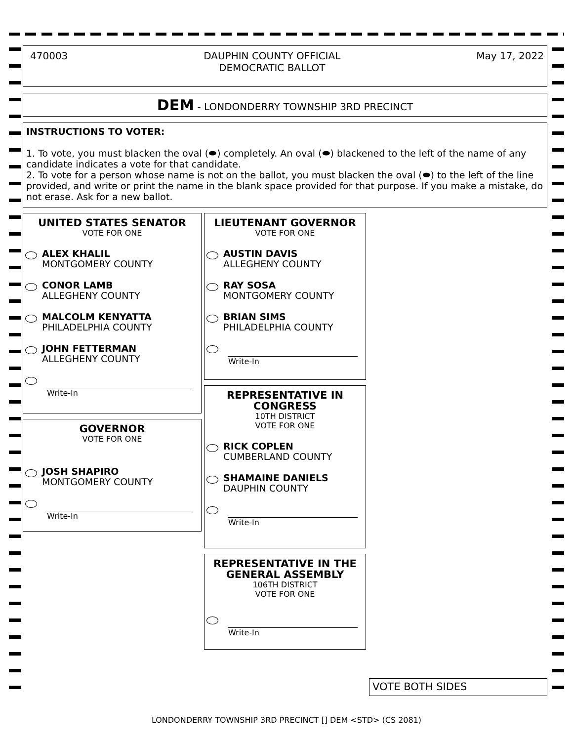470003 DAUPHIN COUNTY OFFICIAL
DEMOCRATIC BALLOT May 17, 2022
DEM - LONDONDERRY TOWNSHIP 3RD PRECINCT
INSTRUCTIONS TO VOTER:
1. To vote, you must blacken the oval (⬬) completely. An oval (⬬) blackened to the left of the name of any candidate indicates a vote for that candidate.
2. To vote for a person whose name is not on the ballot, you must blacken the oval (⬬) to the left of the line provided, and write or print the name in the blank space provided for that purpose. If you make a mistake, do not erase. Ask for a new ballot.
UNITED STATES SENATOR
VOTE FOR ONE
ALEX KHALIL
MONTGOMERY COUNTY
CONOR LAMB
ALLEGHENY COUNTY
MALCOLM KENYATTA
PHILADELPHIA COUNTY
JOHN FETTERMAN
ALLEGHENY COUNTY
Write-In
GOVERNOR
VOTE FOR ONE
JOSH SHAPIRO
MONTGOMERY COUNTY
Write-In
LIEUTENANT GOVERNOR
VOTE FOR ONE
AUSTIN DAVIS
ALLEGHENY COUNTY
RAY SOSA
MONTGOMERY COUNTY
BRIAN SIMS
PHILADELPHIA COUNTY
Write-In
REPRESENTATIVE IN CONGRESS
10TH DISTRICT
VOTE FOR ONE
RICK COPLEN
CUMBERLAND COUNTY
SHAMAINE DANIELS
DAUPHIN COUNTY
Write-In
REPRESENTATIVE IN THE GENERAL ASSEMBLY
106TH DISTRICT
VOTE FOR ONE
Write-In
VOTE BOTH SIDES
LONDONDERRY TOWNSHIP 3RD PRECINCT [] DEM <STD> (CS 2081)